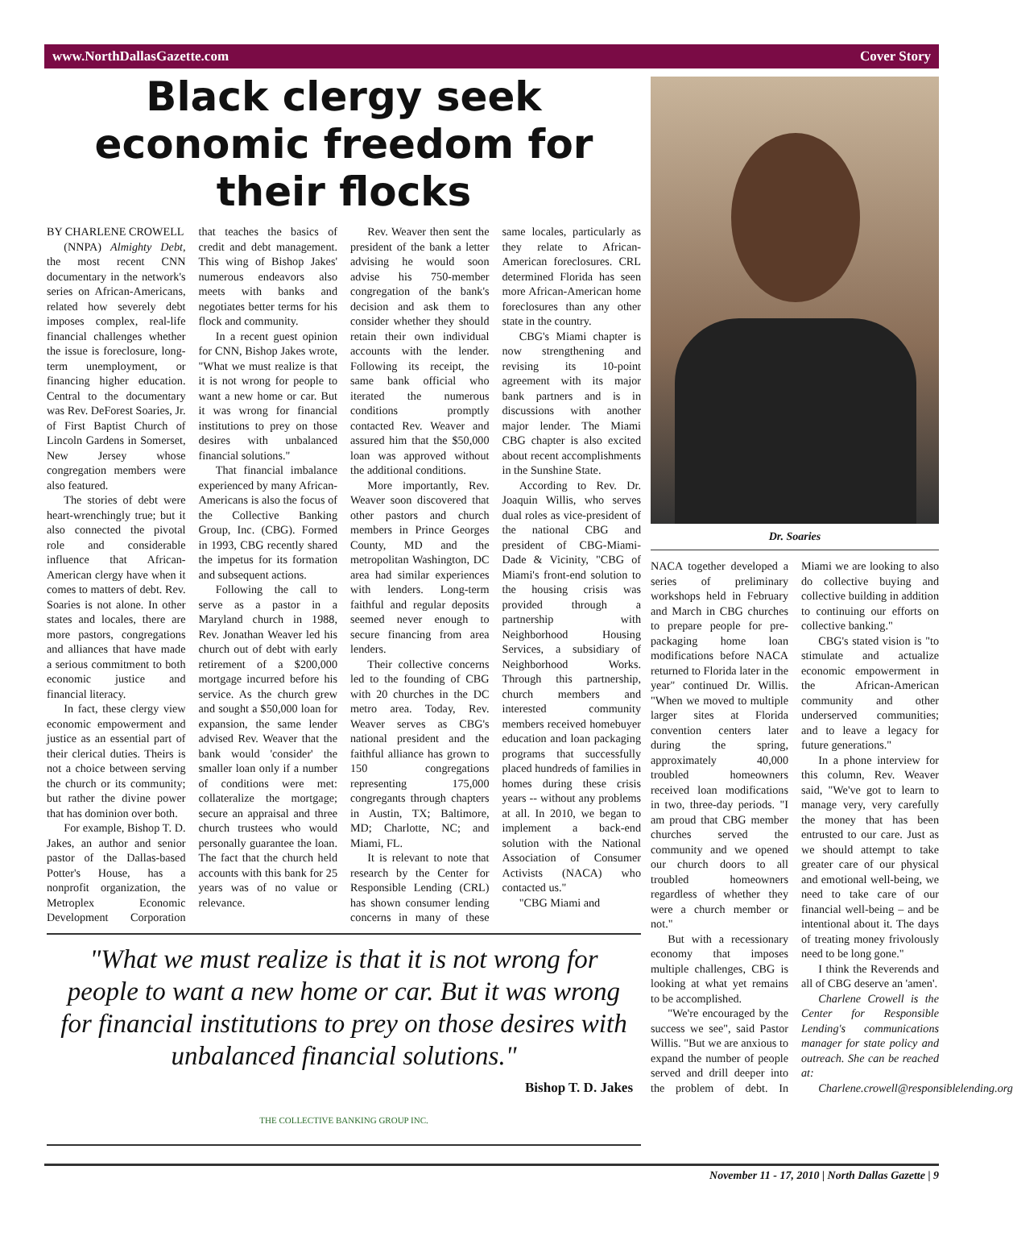www.NorthDallasGazette.com Cover Story
Black clergy seek economic freedom for their flocks
BY CHARLENE CROWELL
(NNPA) Almighty Debt, the most recent CNN documentary in the network's series on African-Americans, related how severely debt imposes complex, real-life financial challenges whether the issue is foreclosure, long-term unemployment, or financing higher education. Central to the documentary was Rev. DeForest Soaries, Jr. of First Baptist Church of Lincoln Gardens in Somerset, New Jersey whose congregation members were also featured.
The stories of debt were heart-wrenchingly true; but it also connected the pivotal role and considerable influence that African-American clergy have when it comes to matters of debt. Rev. Soaries is not alone. In other states and locales, there are more pastors, congregations and alliances that have made a serious commitment to both economic justice and financial literacy.
In fact, these clergy view economic empowerment and justice as an essential part of their clerical duties. Theirs is not a choice between serving the church or its community; but rather the divine power that has dominion over both.
For example, Bishop T. D. Jakes, an author and senior pastor of the Dallas-based Potter's House, has a nonprofit organization, the Metroplex Economic Development Corporation that teaches the basics of credit and debt management. This wing of Bishop Jakes' numerous endeavors also meets with banks and negotiates better terms for his flock and community.
In a recent guest opinion for CNN, Bishop Jakes wrote, "What we must realize is that it is not wrong for people to want a new home or car. But it was wrong for financial institutions to prey on those desires with unbalanced financial solutions."
That financial imbalance experienced by many African-Americans is also the focus of the Collective Banking Group, Inc. (CBG). Formed in 1993, CBG recently shared the impetus for its formation and subsequent actions.
Following the call to serve as a pastor in a Maryland church in 1988, Rev. Jonathan Weaver led his church out of debt with early retirement of a $200,000 mortgage incurred before his service. As the church grew and sought a $50,000 loan for expansion, the same lender advised Rev. Weaver that the bank would 'consider' the smaller loan only if a number of conditions were met: collateralize the mortgage; secure an appraisal and three church trustees who would personally guarantee the loan. The fact that the church held accounts with this bank for 25 years was of no value or relevance.
Rev. Weaver then sent the president of the bank a letter advising he would soon advise his 750-member congregation of the bank's decision and ask them to consider whether they should retain their own individual accounts with the lender. Following its receipt, the same bank official who iterated the numerous conditions promptly contacted Rev. Weaver and assured him that the $50,000 loan was approved without the additional conditions.
More importantly, Rev. Weaver soon discovered that other pastors and church members in Prince Georges County, MD and the metropolitan Washington, DC area had similar experiences with lenders. Long-term faithful and regular deposits seemed never enough to secure financing from area lenders.
Their collective concerns led to the founding of CBG with 20 churches in the DC metro area. Today, Rev. Weaver serves as CBG's national president and the faithful alliance has grown to 150 congregations representing 175,000 congregants through chapters in Austin, TX; Baltimore, MD; Charlotte, NC; and Miami, FL.
It is relevant to note that research by the Center for Responsible Lending (CRL) has shown consumer lending concerns in many of these same locales, particularly as they relate to African-American foreclosures. CRL determined Florida has seen more African-American home foreclosures than any other state in the country.
CBG's Miami chapter is now strengthening and revising its 10-point agreement with its major bank partners and is in discussions with another major lender. The Miami CBG chapter is also excited about recent accomplishments in the Sunshine State.
According to Rev. Dr. Joaquin Willis, who serves dual roles as vice-president of the national CBG and president of CBG-Miami-Dade & Vicinity, "CBG of Miami's front-end solution to the housing crisis was provided through a partnership with Neighborhood Housing Services, a subsidiary of Neighborhood Works. Through this partnership, church members and interested community members received homebuyer education and loan packaging programs that successfully placed hundreds of families in homes during these crisis years -- without any problems at all. In 2010, we began to implement a back-end solution with the National Association of Consumer Activists (NACA) who contacted us."
"CBG Miami and
"What we must realize is that it is not wrong for people to want a new home or car. But it was wrong for financial institutions to prey on those desires with unbalanced financial solutions."
Bishop T. D. Jakes
THE COLLECTIVE BANKING GROUP INC.
Dr. Soaries
NACA together developed a series of preliminary workshops held in February and March in CBG churches to prepare people for pre-packaging home loan modifications before NACA returned to Florida later in the year" continued Dr. Willis. "When we moved to multiple larger sites at Florida convention centers later during the spring, approximately 40,000 troubled homeowners received loan modifications in two, three-day periods. "I am proud that CBG member churches served the community and we opened our church doors to all troubled homeowners regardless of whether they were a church member or not."
But with a recessionary economy that imposes multiple challenges, CBG is looking at what yet remains to be accomplished.
"We're encouraged by the success we see", said Pastor Willis. "But we are anxious to expand the number of people served and drill deeper into the problem of debt. In Miami we are looking to also do collective buying and collective building in addition to continuing our efforts on collective banking."
CBG's stated vision is "to stimulate and actualize economic empowerment in the African-American community and other underserved communities; and to leave a legacy for future generations."
In a phone interview for this column, Rev. Weaver said, "We've got to learn to manage very, very carefully the money that has been entrusted to our care. Just as we should attempt to take greater care of our physical and emotional well-being, we need to take care of our financial well-being – and be intentional about it. The days of treating money frivolously need to be long gone."
I think the Reverends and all of CBG deserve an 'amen'.
Charlene Crowell is the Center for Responsible Lending's communications manager for state policy and outreach. She can be reached at:
Charlene.crowell@responsiblelending.org
November 11 - 17, 2010 | North Dallas Gazette | 9